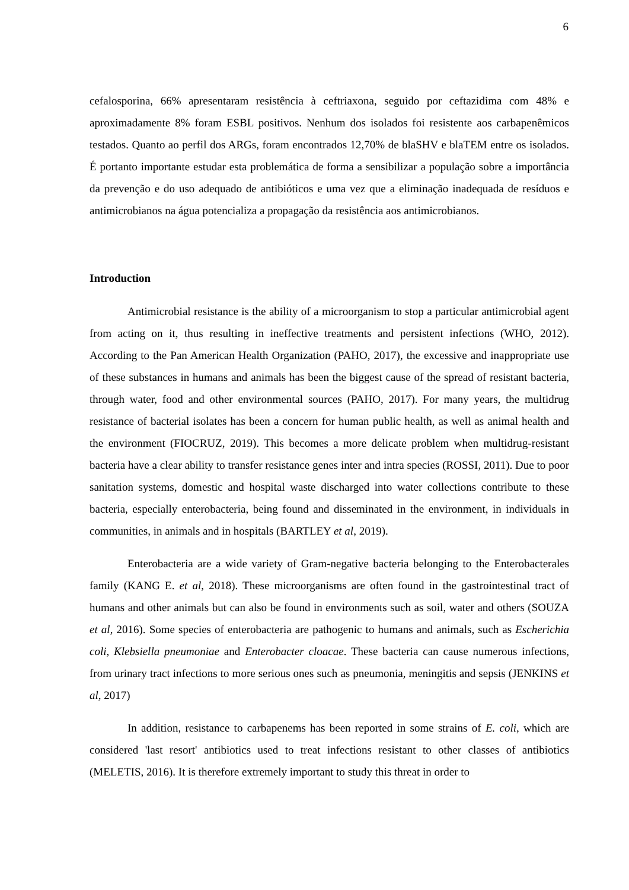6
cefalosporina, 66% apresentaram resistência à ceftriaxona, seguido por ceftazidima com 48% e aproximadamente 8% foram ESBL positivos. Nenhum dos isolados foi resistente aos carbapenêmicos testados. Quanto ao perfil dos ARGs, foram encontrados 12,70% de blaSHV e blaTEM entre os isolados. É portanto importante estudar esta problemática de forma a sensibilizar a população sobre a importância da prevenção e do uso adequado de antibióticos e uma vez que a eliminação inadequada de resíduos e antimicrobianos na água potencializa a propagação da resistência aos antimicrobianos.
Introduction
Antimicrobial resistance is the ability of a microorganism to stop a particular antimicrobial agent from acting on it, thus resulting in ineffective treatments and persistent infections (WHO, 2012). According to the Pan American Health Organization (PAHO, 2017), the excessive and inappropriate use of these substances in humans and animals has been the biggest cause of the spread of resistant bacteria, through water, food and other environmental sources (PAHO, 2017). For many years, the multidrug resistance of bacterial isolates has been a concern for human public health, as well as animal health and the environment (FIOCRUZ, 2019). This becomes a more delicate problem when multidrug-resistant bacteria have a clear ability to transfer resistance genes inter and intra species (ROSSI, 2011). Due to poor sanitation systems, domestic and hospital waste discharged into water collections contribute to these bacteria, especially enterobacteria, being found and disseminated in the environment, in individuals in communities, in animals and in hospitals (BARTLEY et al, 2019).
Enterobacteria are a wide variety of Gram-negative bacteria belonging to the Enterobacterales family (KANG E. et al, 2018). These microorganisms are often found in the gastrointestinal tract of humans and other animals but can also be found in environments such as soil, water and others (SOUZA et al, 2016). Some species of enterobacteria are pathogenic to humans and animals, such as Escherichia coli, Klebsiella pneumoniae and Enterobacter cloacae. These bacteria can cause numerous infections, from urinary tract infections to more serious ones such as pneumonia, meningitis and sepsis (JENKINS et al, 2017)
In addition, resistance to carbapenems has been reported in some strains of E. coli, which are considered 'last resort' antibiotics used to treat infections resistant to other classes of antibiotics (MELETIS, 2016). It is therefore extremely important to study this threat in order to